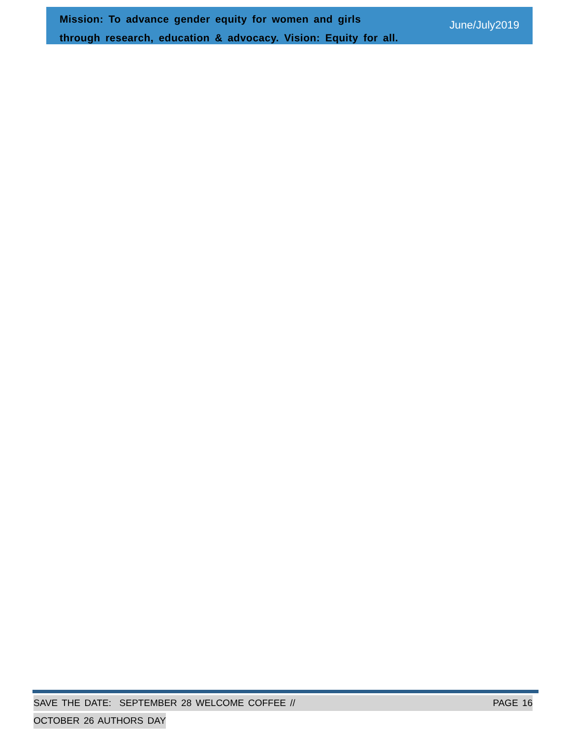Mission: To advance gender equity for women and girls
through research, education & advocacy. Vision: Equity for all.
June/July2019
SAVE THE DATE: SEPTEMBER 28 WELCOME COFFEE // PAGE 16
OCTOBER 26 AUTHORS DAY